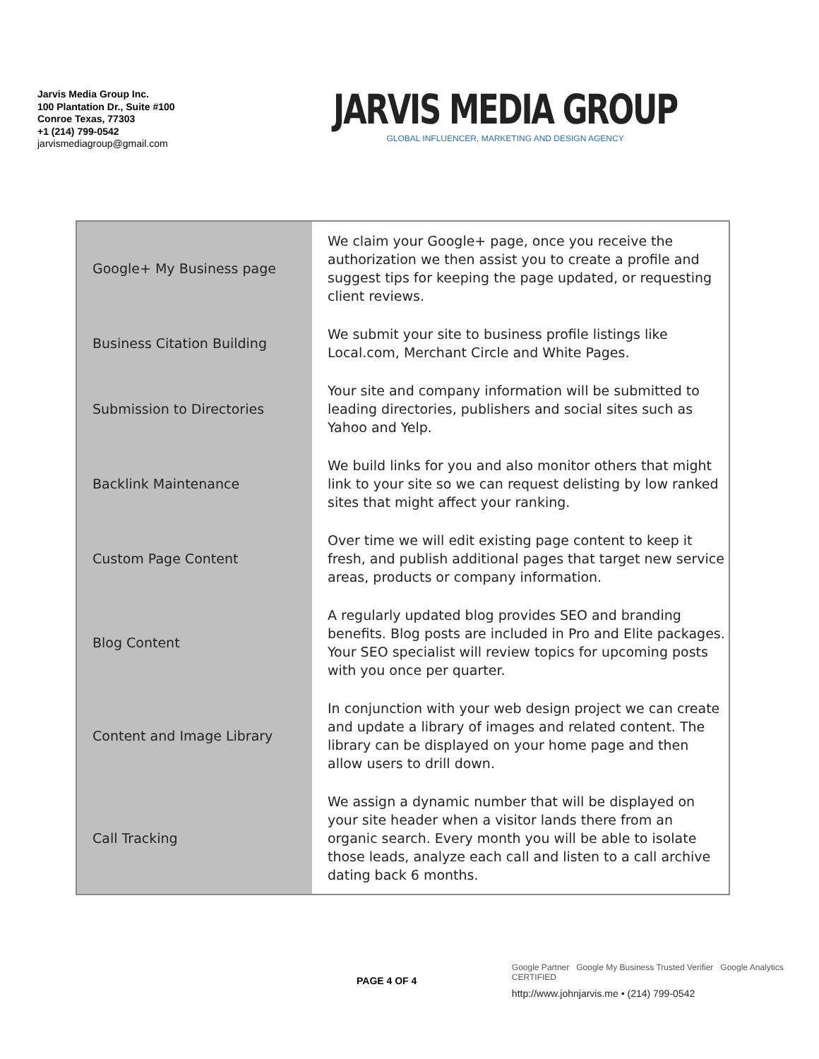Jarvis Media Group Inc.
100 Plantation Dr., Suite #100
Conroe Texas, 77303
+1 (214) 799-0542
jarvismediagroup@gmail.com
JARVIS MEDIA GROUP
GLOBAL INFLUENCER, MARKETING AND DESIGN AGENCY
| Google+ My Business page | We claim your Google+ page, once you receive the authorization we then assist you to create a profile and suggest tips for keeping the page updated, or requesting client reviews. |
| Business Citation Building | We submit your site to business profile listings like Local.com, Merchant Circle and White Pages. |
| Submission to Directories | Your site and company information will be submitted to leading directories, publishers and social sites such as Yahoo and Yelp. |
| Backlink Maintenance | We build links for you and also monitor others that might link to your site so we can request delisting by low ranked sites that might affect your ranking. |
| Custom Page Content | Over time we will edit existing page content to keep it fresh, and publish additional pages that target new service areas, products or company information. |
| Blog Content | A regularly updated blog provides SEO and branding benefits. Blog posts are included in Pro and Elite packages. Your SEO specialist will review topics for upcoming posts with you once per quarter. |
| Content and Image Library | In conjunction with your web design project we can create and update a library of images and related content. The library can be displayed on your home page and then allow users to drill down. |
| Call Tracking | We assign a dynamic number that will be displayed on your site header when a visitor lands there from an organic search. Every month you will be able to isolate those leads, analyze each call and listen to a call archive dating back 6 months. |
PAGE 4 OF 4
Google Partner Google My Business Trusted Verifier Google Analytics CERTIFIED
http://www.johnjarvis.me • (214) 799-0542